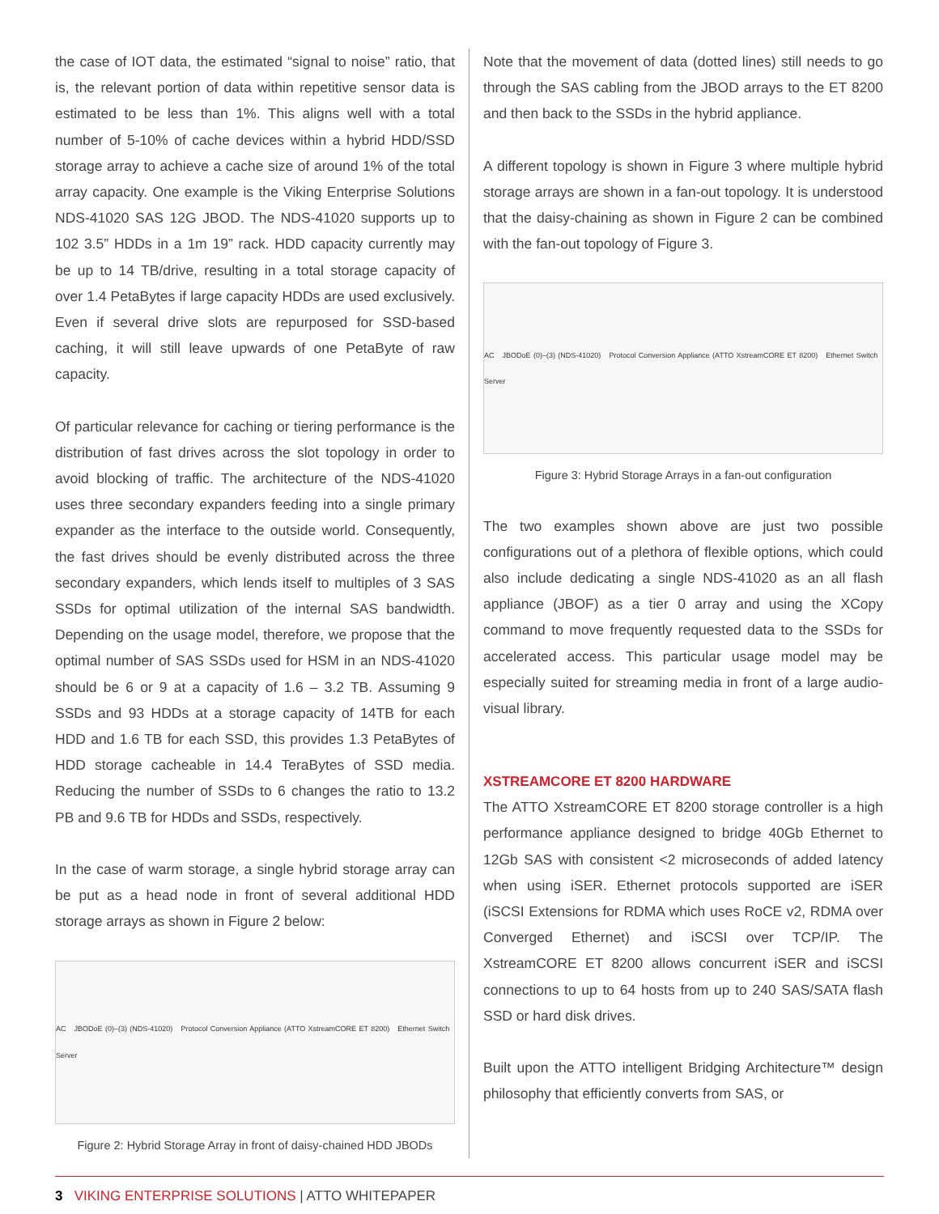the case of IOT data, the estimated “signal to noise” ratio, that is, the relevant portion of data within repetitive sensor data is estimated to be less than 1%. This aligns well with a total number of 5-10% of cache devices within a hybrid HDD/SSD storage array to achieve a cache size of around 1% of the total array capacity. One example is the Viking Enterprise Solutions NDS-41020 SAS 12G JBOD. The NDS-41020 supports up to 102 3.5” HDDs in a 1m 19” rack. HDD capacity currently may be up to 14 TB/drive, resulting in a total storage capacity of over 1.4 PetaBytes if large capacity HDDs are used exclusively. Even if several drive slots are repurposed for SSD-based caching, it will still leave upwards of one PetaByte of raw capacity.
Of particular relevance for caching or tiering performance is the distribution of fast drives across the slot topology in order to avoid blocking of traffic. The architecture of the NDS-41020 uses three secondary expanders feeding into a single primary expander as the interface to the outside world. Consequently, the fast drives should be evenly distributed across the three secondary expanders, which lends itself to multiples of 3 SAS SSDs for optimal utilization of the internal SAS bandwidth. Depending on the usage model, therefore, we propose that the optimal number of SAS SSDs used for HSM in an NDS-41020 should be 6 or 9 at a capacity of 1.6 – 3.2 TB. Assuming 9 SSDs and 93 HDDs at a storage capacity of 14TB for each HDD and 1.6 TB for each SSD, this provides 1.3 PetaBytes of HDD storage cacheable in 14.4 TeraBytes of SSD media. Reducing the number of SSDs to 6 changes the ratio to 13.2 PB and 9.6 TB for HDDs and SSDs, respectively.
In the case of warm storage, a single hybrid storage array can be put as a head node in front of several additional HDD storage arrays as shown in Figure 2 below:
AC JBODoE (0)–(3) (NDS-41020) Protocol Conversion Appliance (ATTO XstreamCORE ET 8200) Ethernet Switch Server
Figure 2: Hybrid Storage Array in front of daisy-chained HDD JBODs
Note that the movement of data (dotted lines) still needs to go through the SAS cabling from the JBOD arrays to the ET 8200 and then back to the SSDs in the hybrid appliance.
A different topology is shown in Figure 3 where multiple hybrid storage arrays are shown in a fan-out topology. It is understood that the daisy-chaining as shown in Figure 2 can be combined with the fan-out topology of Figure 3.
AC JBODoE (0)–(3) (NDS-41020) Protocol Conversion Appliance (ATTO XstreamCORE ET 8200) Ethernet Switch Server
Figure 3: Hybrid Storage Arrays in a fan-out configuration
The two examples shown above are just two possible configurations out of a plethora of flexible options, which could also include dedicating a single NDS-41020 as an all flash appliance (JBOF) as a tier 0 array and using the XCopy command to move frequently requested data to the SSDs for accelerated access. This particular usage model may be especially suited for streaming media in front of a large audio-visual library.
XSTREAMCORE ET 8200 HARDWARE
The ATTO XstreamCORE ET 8200 storage controller is a high performance appliance designed to bridge 40Gb Ethernet to 12Gb SAS with consistent <2 microseconds of added latency when using iSER. Ethernet protocols supported are iSER (iSCSI Extensions for RDMA which uses RoCE v2, RDMA over Converged Ethernet) and iSCSI over TCP/IP. The XstreamCORE ET 8200 allows concurrent iSER and iSCSI connections to up to 64 hosts from up to 240 SAS/SATA flash SSD or hard disk drives.
Built upon the ATTO intelligent Bridging Architecture™ design philosophy that efficiently converts from SAS, or
3 VIKING ENTERPRISE SOLUTIONS | ATTO WHITEPAPER